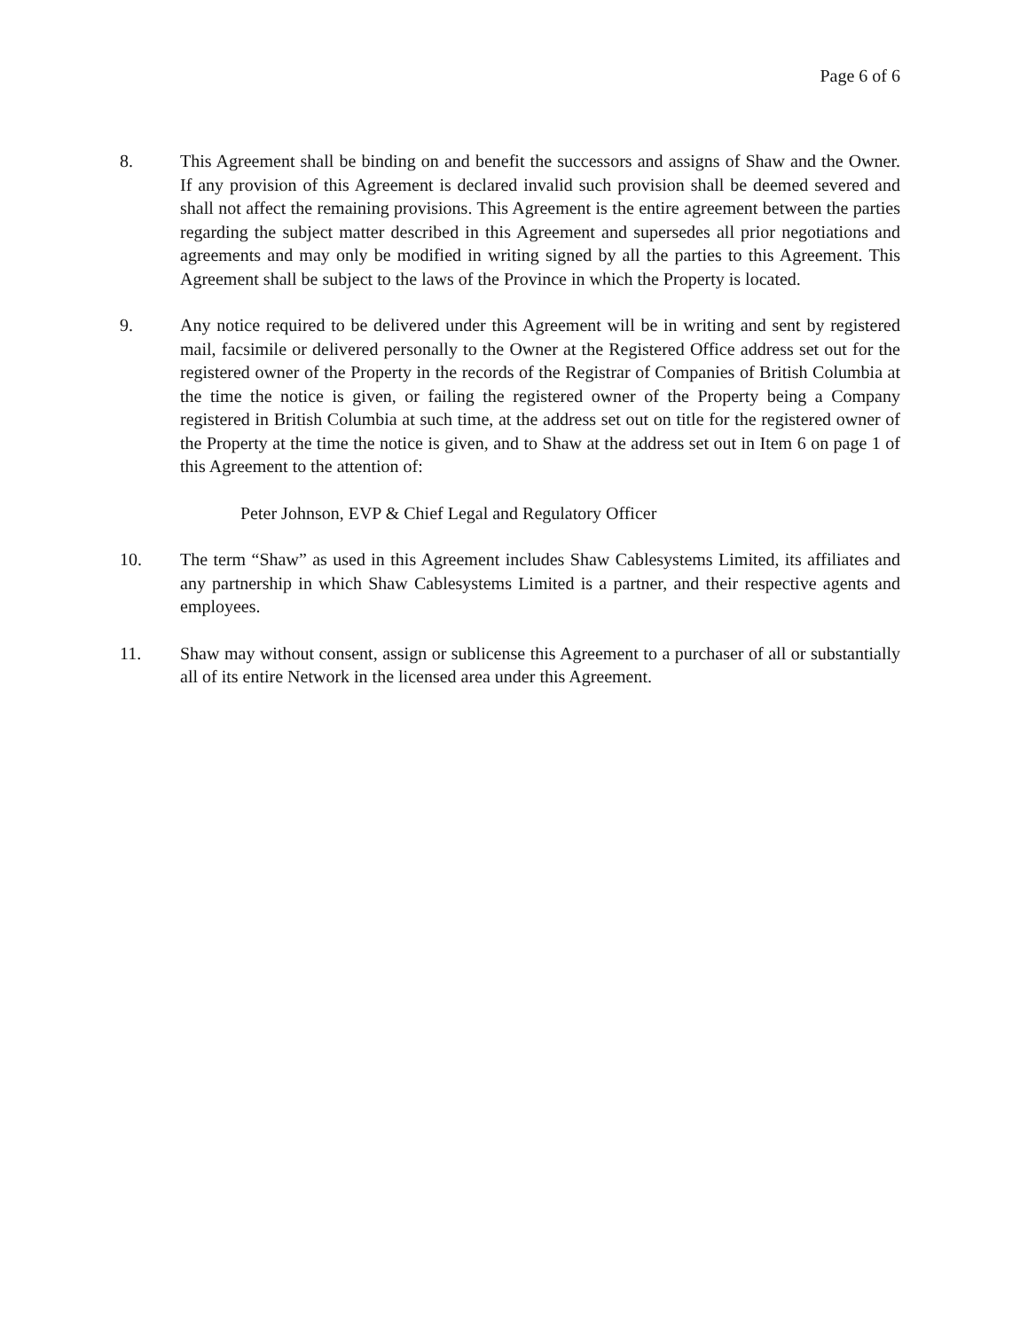Page 6 of 6
8. This Agreement shall be binding on and benefit the successors and assigns of Shaw and the Owner. If any provision of this Agreement is declared invalid such provision shall be deemed severed and shall not affect the remaining provisions. This Agreement is the entire agreement between the parties regarding the subject matter described in this Agreement and supersedes all prior negotiations and agreements and may only be modified in writing signed by all the parties to this Agreement. This Agreement shall be subject to the laws of the Province in which the Property is located.
9. Any notice required to be delivered under this Agreement will be in writing and sent by registered mail, facsimile or delivered personally to the Owner at the Registered Office address set out for the registered owner of the Property in the records of the Registrar of Companies of British Columbia at the time the notice is given, or failing the registered owner of the Property being a Company registered in British Columbia at such time, at the address set out on title for the registered owner of the Property at the time the notice is given, and to Shaw at the address set out in Item 6 on page 1 of this Agreement to the attention of:
Peter Johnson, EVP & Chief Legal and Regulatory Officer
10. The term “Shaw” as used in this Agreement includes Shaw Cablesystems Limited, its affiliates and any partnership in which Shaw Cablesystems Limited is a partner, and their respective agents and employees.
11. Shaw may without consent, assign or sublicense this Agreement to a purchaser of all or substantially all of its entire Network in the licensed area under this Agreement.